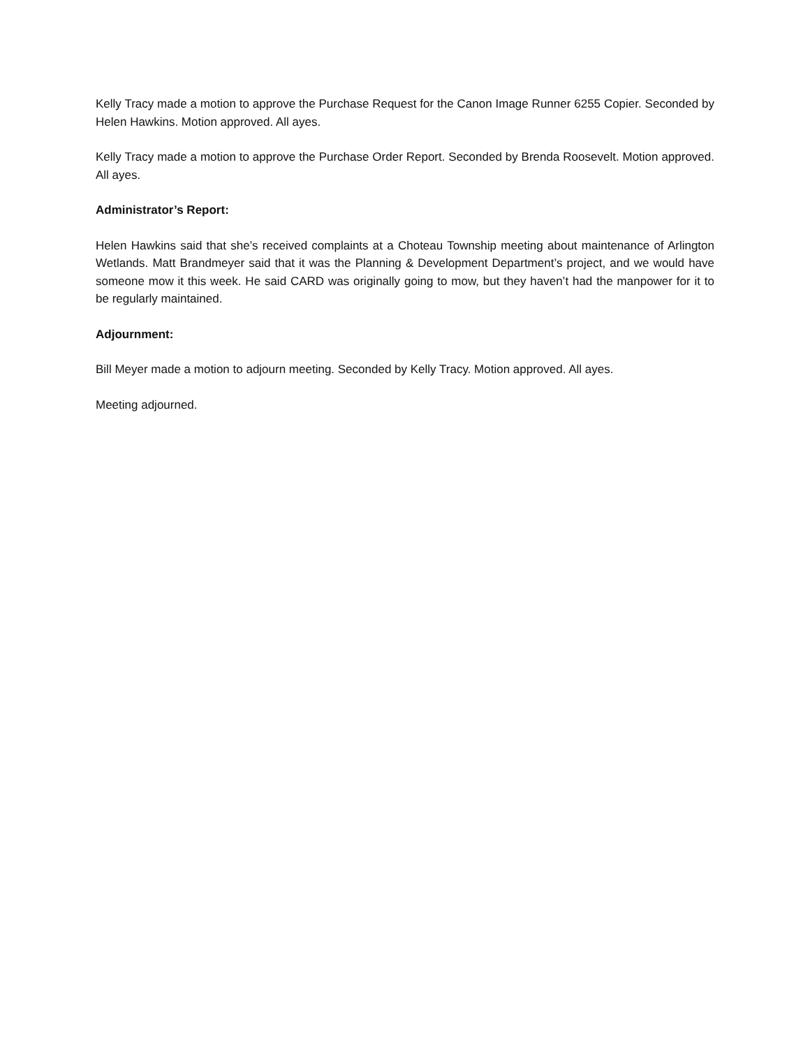Kelly Tracy made a motion to approve the Purchase Request for the Canon Image Runner 6255 Copier. Seconded by Helen Hawkins. Motion approved. All ayes.
Kelly Tracy made a motion to approve the Purchase Order Report. Seconded by Brenda Roosevelt. Motion approved. All ayes.
Administrator’s Report:
Helen Hawkins said that she’s received complaints at a Choteau Township meeting about maintenance of Arlington Wetlands. Matt Brandmeyer said that it was the Planning & Development Department’s project, and we would have someone mow it this week. He said CARD was originally going to mow, but they haven’t had the manpower for it to be regularly maintained.
Adjournment:
Bill Meyer made a motion to adjourn meeting. Seconded by Kelly Tracy. Motion approved. All ayes.
Meeting adjourned.